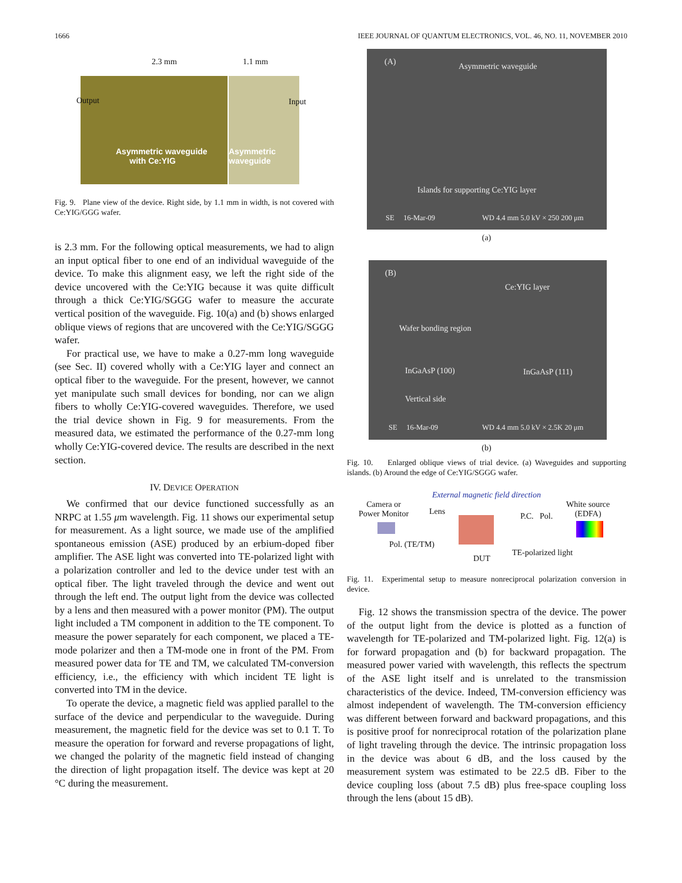1666 IEEE JOURNAL OF QUANTUM ELECTRONICS, VOL. 46, NO. 11, NOVEMBER 2010
2.3 mm 1.1 mm
Output Input
Asymmetric waveguide
with Ce:YIG
Asymmetric
waveguide
Fig. 9. Plane view of the device. Right side, by 1.1 mm in width, is not covered with Ce:YIG/GGG wafer.
is 2.3 mm. For the following optical measurements, we had to align an input optical fiber to one end of an individual waveguide of the device. To make this alignment easy, we left the right side of the device uncovered with the Ce:YIG because it was quite difficult through a thick Ce:YIG/SGGG wafer to measure the accurate vertical position of the waveguide. Fig. 10(a) and (b) shows enlarged oblique views of regions that are uncovered with the Ce:YIG/SGGG wafer.
For practical use, we have to make a 0.27-mm long waveguide (see Sec. II) covered wholly with a Ce:YIG layer and connect an optical fiber to the waveguide. For the present, however, we cannot yet manipulate such small devices for bonding, nor can we align fibers to wholly Ce:YIG-covered waveguides. Therefore, we used the trial device shown in Fig. 9 for measurements. From the measured data, we estimated the performance of the 0.27-mm long wholly Ce:YIG-covered device. The results are described in the next section.
IV. DEVICE OPERATION
We confirmed that our device functioned successfully as an NRPC at 1.55 μm wavelength. Fig. 11 shows our experimental setup for measurement. As a light source, we made use of the amplified spontaneous emission (ASE) produced by an erbium-doped fiber amplifier. The ASE light was converted into TE-polarized light with a polarization controller and led to the device under test with an optical fiber. The light traveled through the device and went out through the left end. The output light from the device was collected by a lens and then measured with a power monitor (PM). The output light included a TM component in addition to the TE component. To measure the power separately for each component, we placed a TE-mode polarizer and then a TM-mode one in front of the PM. From measured power data for TE and TM, we calculated TM-conversion efficiency, i.e., the efficiency with which incident TE light is converted into TM in the device.
To operate the device, a magnetic field was applied parallel to the surface of the device and perpendicular to the waveguide. During measurement, the magnetic field for the device was set to 0.1 T. To measure the operation for forward and reverse propagations of light, we changed the polarity of the magnetic field instead of changing the direction of light propagation itself. The device was kept at 20 °C during the measurement.
(A) Asymmetric waveguide
Islands for supporting Ce:YIG layer
SE 16-Mar-09 WD 4.4 mm 5.0 kV × 250 200 μm
(a)
(B)
Ce:YIG layer
Wafer bonding region
InGaAsP (100) InGaAsP (111)
Vertical side
SE 16-Mar-09 WD 4.4 mm 5.0 kV × 2.5K 20 μm
(b)
Fig. 10. Enlarged oblique views of trial device. (a) Waveguides and supporting islands. (b) Around the edge of Ce:YIG/SGGG wafer.
External magnetic field direction
Camera or
Power Monitor Lens
White source
(EDFA) P.C. Pol.
Pol. (TE/TM)
DUT
TE-polarized light
Fig. 11. Experimental setup to measure nonreciprocal polarization conversion in device.
Fig. 12 shows the transmission spectra of the device. The power of the output light from the device is plotted as a function of wavelength for TE-polarized and TM-polarized light. Fig. 12(a) is for forward propagation and (b) for backward propagation. The measured power varied with wavelength, this reflects the spectrum of the ASE light itself and is unrelated to the transmission characteristics of the device. Indeed, TM-conversion efficiency was almost independent of wavelength. The TM-conversion efficiency was different between forward and backward propagations, and this is positive proof for nonreciprocal rotation of the polarization plane of light traveling through the device. The intrinsic propagation loss in the device was about 6 dB, and the loss caused by the measurement system was estimated to be 22.5 dB. Fiber to the device coupling loss (about 7.5 dB) plus free-space coupling loss through the lens (about 15 dB).